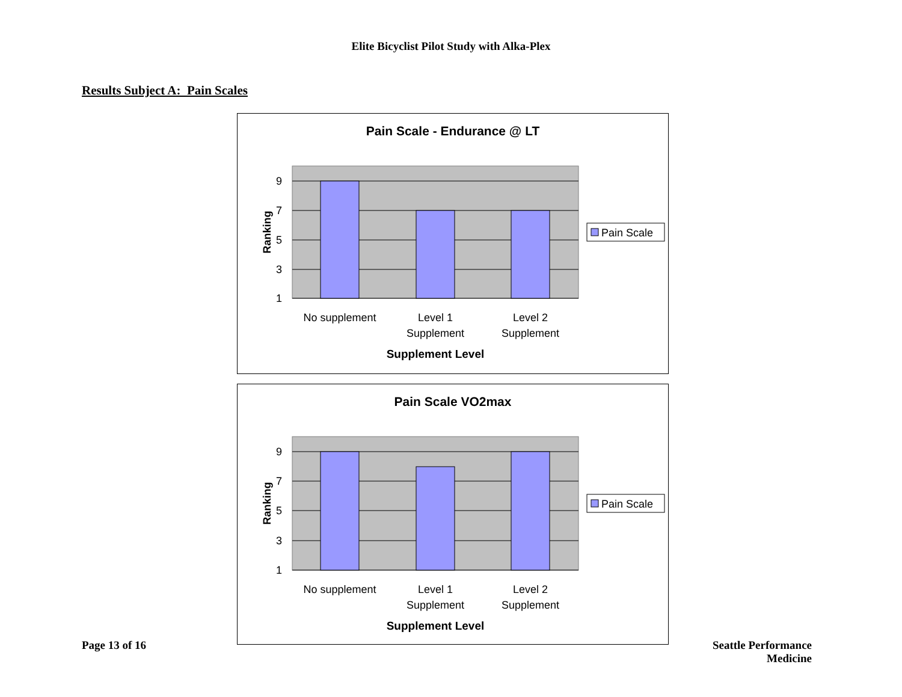Elite Bicyclist Pilot Study with Alka-Plex
Results Subject A: Pain Scales
Pain Scale - Endurance @ LT
9
7
5
3
1
Ranking
No supplement
Level 1
Supplement
Level 2
Supplement
Supplement Level
Pain Scale
Pain Scale VO2max
9
7
5
3
1
Ranking
No supplement
Level 1
Supplement
Level 2
Supplement
Supplement Level
Pain Scale
Page 13 of 16
Seattle Performance Medicine